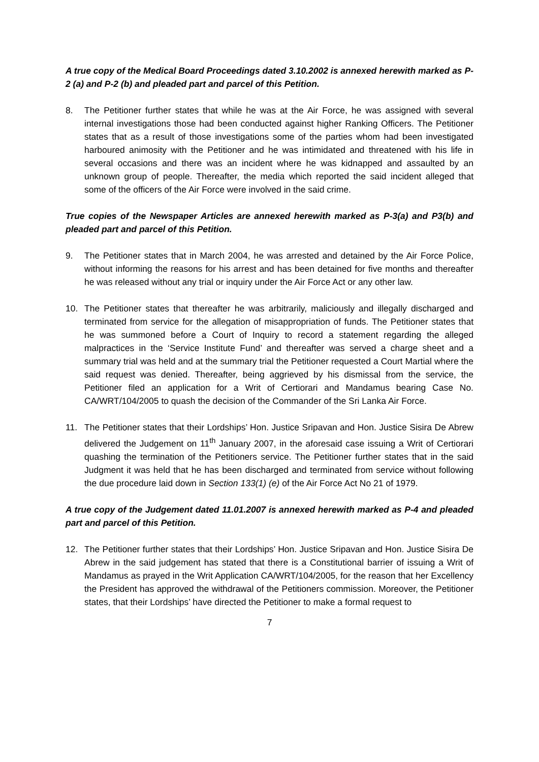A true copy of the Medical Board Proceedings dated 3.10.2002 is annexed herewith marked as P-2 (a) and P-2 (b) and pleaded part and parcel of this Petition.
8. The Petitioner further states that while he was at the Air Force, he was assigned with several internal investigations those had been conducted against higher Ranking Officers. The Petitioner states that as a result of those investigations some of the parties whom had been investigated harboured animosity with the Petitioner and he was intimidated and threatened with his life in several occasions and there was an incident where he was kidnapped and assaulted by an unknown group of people. Thereafter, the media which reported the said incident alleged that some of the officers of the Air Force were involved in the said crime.
True copies of the Newspaper Articles are annexed herewith marked as P-3(a) and P3(b) and pleaded part and parcel of this Petition.
9. The Petitioner states that in March 2004, he was arrested and detained by the Air Force Police, without informing the reasons for his arrest and has been detained for five months and thereafter he was released without any trial or inquiry under the Air Force Act or any other law.
10. The Petitioner states that thereafter he was arbitrarily, maliciously and illegally discharged and terminated from service for the allegation of misappropriation of funds. The Petitioner states that he was summoned before a Court of Inquiry to record a statement regarding the alleged malpractices in the ‘Service Institute Fund’ and thereafter was served a charge sheet and a summary trial was held and at the summary trial the Petitioner requested a Court Martial where the said request was denied. Thereafter, being aggrieved by his dismissal from the service, the Petitioner filed an application for a Writ of Certiorari and Mandamus bearing Case No. CA/WRT/104/2005 to quash the decision of the Commander of the Sri Lanka Air Force.
11. The Petitioner states that their Lordships’ Hon. Justice Sripavan and Hon. Justice Sisira De Abrew delivered the Judgement on 11<sup>th</sup> January 2007, in the aforesaid case issuing a Writ of Certiorari quashing the termination of the Petitioners service. The Petitioner further states that in the said Judgment it was held that he has been discharged and terminated from service without following the due procedure laid down in Section 133(1) (e) of the Air Force Act No 21 of 1979.
A true copy of the Judgement dated 11.01.2007 is annexed herewith marked as P-4 and pleaded part and parcel of this Petition.
12. The Petitioner further states that their Lordships’ Hon. Justice Sripavan and Hon. Justice Sisira De Abrew in the said judgement has stated that there is a Constitutional barrier of issuing a Writ of Mandamus as prayed in the Writ Application CA/WRT/104/2005, for the reason that her Excellency the President has approved the withdrawal of the Petitioners commission. Moreover, the Petitioner states, that their Lordships’ have directed the Petitioner to make a formal request to
7